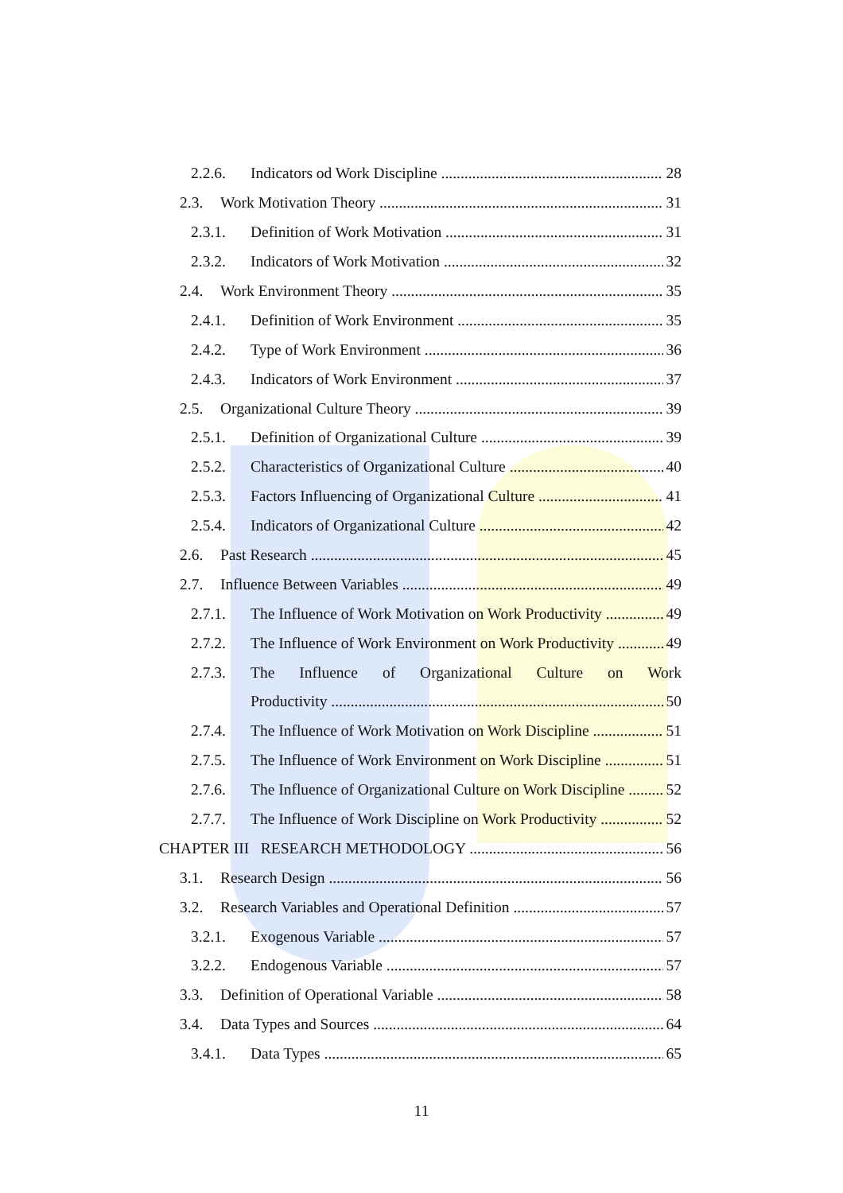2.2.6. Indicators od Work Discipline 28
2.3. Work Motivation Theory 31
2.3.1. Definition of Work Motivation 31
2.3.2. Indicators of Work Motivation 32
2.4. Work Environment Theory 35
2.4.1. Definition of Work Environment 35
2.4.2. Type of Work Environment 36
2.4.3. Indicators of Work Environment 37
2.5. Organizational Culture Theory 39
2.5.1. Definition of Organizational Culture 39
2.5.2. Characteristics of Organizational Culture 40
2.5.3. Factors Influencing of Organizational Culture 41
2.5.4. Indicators of Organizational Culture 42
2.6. Past Research 45
2.7. Influence Between Variables 49
2.7.1. The Influence of Work Motivation on Work Productivity 49
2.7.2. The Influence of Work Environment on Work Productivity 49
2.7.3. The Influence of Organizational Culture on Work
Productivity 50
2.7.4. The Influence of Work Motivation on Work Discipline 51
2.7.5. The Influence of Work Environment on Work Discipline 51
2.7.6. The Influence of Organizational Culture on Work Discipline 52
2.7.7. The Influence of Work Discipline on Work Productivity 52
CHAPTER III RESEARCH METHODOLOGY 56
3.1. Research Design 56
3.2. Research Variables and Operational Definition 57
3.2.1. Exogenous Variable 57
3.2.2. Endogenous Variable 57
3.3. Definition of Operational Variable 58
3.4. Data Types and Sources 64
3.4.1. Data Types 65
11